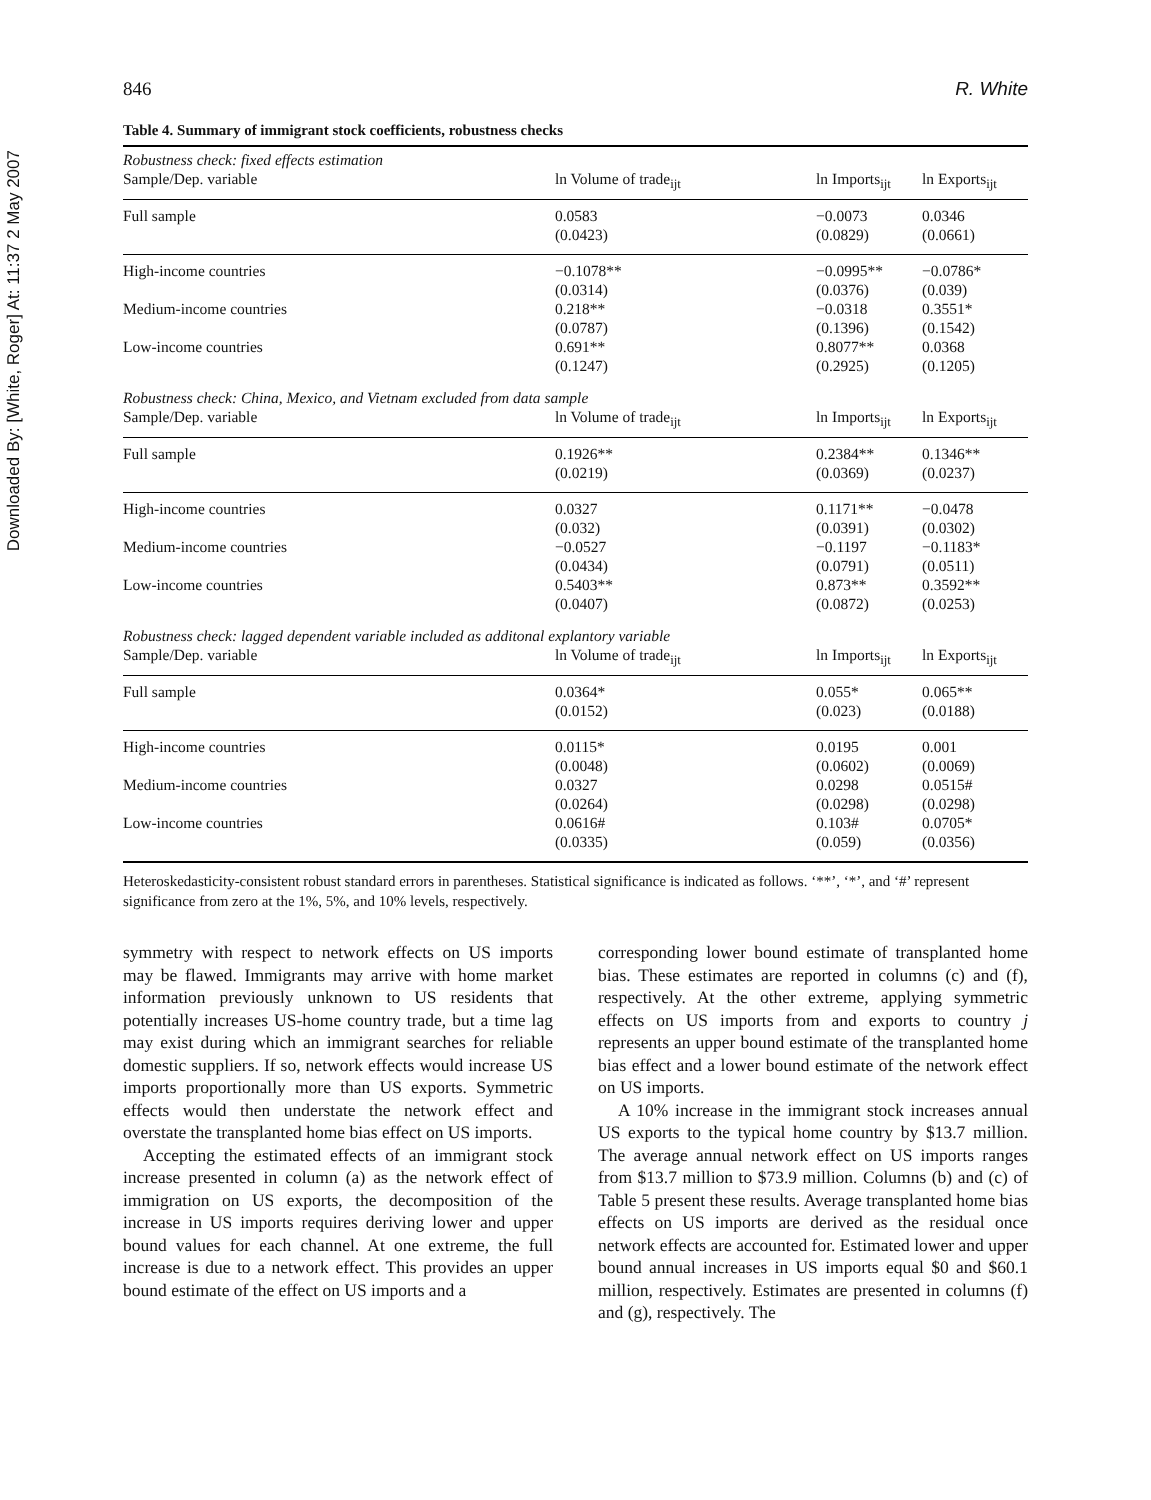Downloaded By: [White, Roger] At: 11:37 2 May 2007
846 R. White
Table 4. Summary of immigrant stock coefficients, robustness checks
| Robustness check: fixed effects estimation | | | |
| Sample/Dep. variable | ln Volume of trade<sub>ijt</sub> | ln Imports<sub>ijt</sub> | ln Exports<sub>ijt</sub> |
| Full sample | 0.0583 (0.0423) | −0.0073 (0.0829) | 0.0346 (0.0661) |
| High-income countries | −0.1078** (0.0314) | −0.0995** (0.0376) | −0.0786* (0.039) |
| Medium-income countries | 0.218** (0.0787) | −0.0318 (0.1396) | 0.3551* (0.1542) |
| Low-income countries | 0.691** (0.1247) | 0.8077** (0.2925) | 0.0368 (0.1205) |
| Robustness check: China, Mexico, and Vietnam excluded from data sample | | | |
| Sample/Dep. variable | ln Volume of trade<sub>ijt</sub> | ln Imports<sub>ijt</sub> | ln Exports<sub>ijt</sub> |
| Full sample | 0.1926** (0.0219) | 0.2384** (0.0369) | 0.1346** (0.0237) |
| High-income countries | 0.0327 (0.032) | 0.1171** (0.0391) | −0.0478 (0.0302) |
| Medium-income countries | −0.0527 (0.0434) | −0.1197 (0.0791) | −0.1183* (0.0511) |
| Low-income countries | 0.5403** (0.0407) | 0.873** (0.0872) | 0.3592** (0.0253) |
| Robustness check: lagged dependent variable included as additonal explantory variable | | | |
| Sample/Dep. variable | ln Volume of trade<sub>ijt</sub> | ln Imports<sub>ijt</sub> | ln Exports<sub>ijt</sub> |
| Full sample | 0.0364* (0.0152) | 0.055* (0.023) | 0.065** (0.0188) |
| High-income countries | 0.0115* (0.0048) | 0.0195 (0.0602) | 0.001 (0.0069) |
| Medium-income countries | 0.0327 (0.0264) | 0.0298 (0.0298) | 0.0515# (0.0298) |
| Low-income countries | 0.0616# (0.0335) | 0.103# (0.059) | 0.0705* (0.0356) |
Heteroskedasticity-consistent robust standard errors in parentheses. Statistical significance is indicated as follows. ‘**’, ‘*’, and ‘#’ represent significance from zero at the 1%, 5%, and 10% levels, respectively.
symmetry with respect to network effects on US imports may be flawed. Immigrants may arrive with home market information previously unknown to US residents that potentially increases US-home country trade, but a time lag may exist during which an immigrant searches for reliable domestic suppliers. If so, network effects would increase US imports proportionally more than US exports. Symmetric effects would then understate the network effect and overstate the transplanted home bias effect on US imports.
Accepting the estimated effects of an immigrant stock increase presented in column (a) as the network effect of immigration on US exports, the decomposition of the increase in US imports requires deriving lower and upper bound values for each channel. At one extreme, the full increase is due to a network effect. This provides an upper bound estimate of the effect on US imports and a
corresponding lower bound estimate of transplanted home bias. These estimates are reported in columns (c) and (f), respectively. At the other extreme, applying symmetric effects on US imports from and exports to country j represents an upper bound estimate of the transplanted home bias effect and a lower bound estimate of the network effect on US imports.
A 10% increase in the immigrant stock increases annual US exports to the typical home country by $13.7 million. The average annual network effect on US imports ranges from $13.7 million to $73.9 million. Columns (b) and (c) of Table 5 present these results. Average transplanted home bias effects on US imports are derived as the residual once network effects are accounted for. Estimated lower and upper bound annual increases in US imports equal $0 and $60.1 million, respectively. Estimates are presented in columns (f) and (g), respectively. The